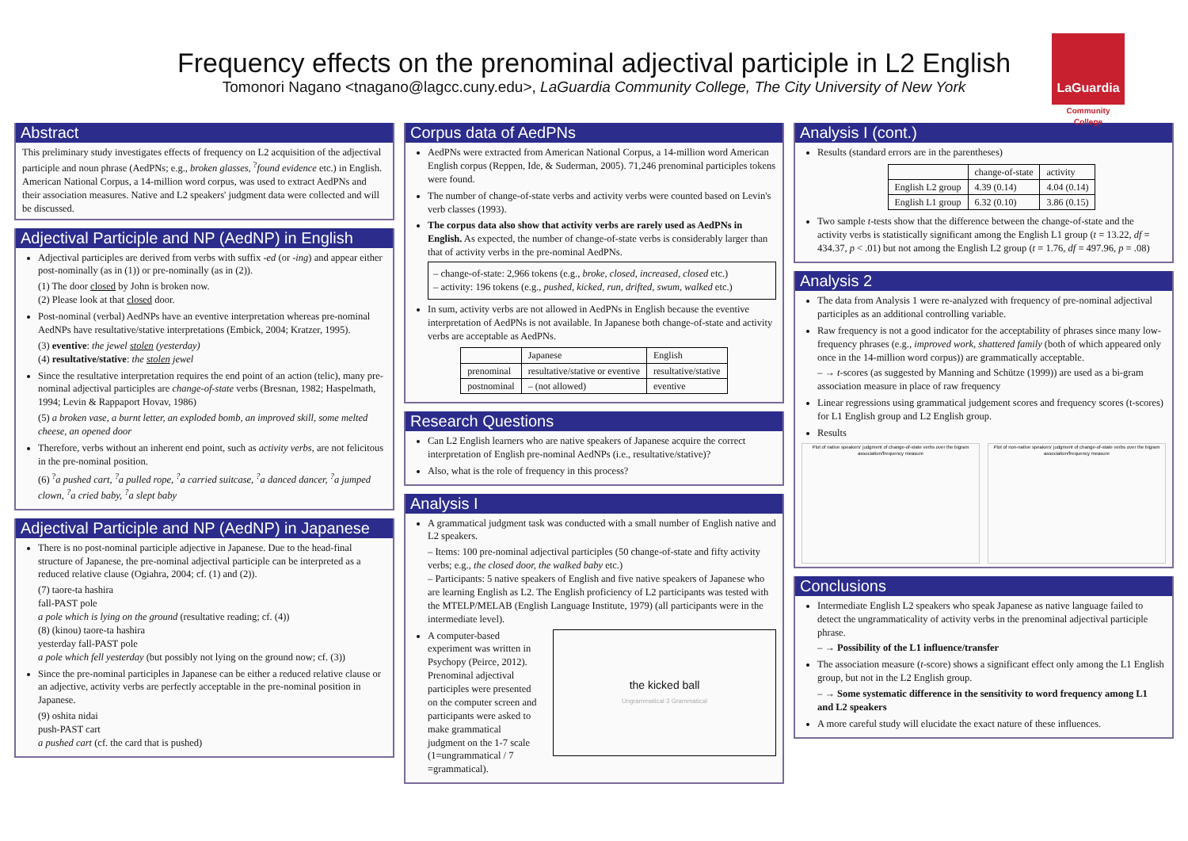Frequency effects on the prenominal adjectival participle in L2 English
Tomonori Nagano <tnagano@lagcc.cuny.edu>, LaGuardia Community College, The City University of New York
LaGuardia
Community College
Abstract
This preliminary study investigates effects of frequency on L2 acquisition of the adjectival participle and noun phrase (AedPNs; e.g., broken glasses, <sup>?</sup>found evidence etc.) in English. American National Corpus, a 14-million word corpus, was used to extract AedPNs and their association measures. Native and L2 speakers' judgment data were collected and will be discussed.
Adjectival Participle and NP (AedNP) in English
Adjectival participles are derived from verbs with suffix -ed (or -ing) and appear either post-nominally (as in (1)) or pre-nominally (as in (2)).
(1) The door closed by John is broken now.
(2) Please look at that closed door.
Post-nominal (verbal) AedNPs have an eventive interpretation whereas pre-nominal AedNPs have resultative/stative interpretations (Embick, 2004; Kratzer, 1995).
(3) eventive: the jewel stolen (yesterday)
(4) resultative/stative: the stolen jewel
Since the resultative interpretation requires the end point of an action (telic), many pre-nominal adjectival participles are change-of-state verbs (Bresnan, 1982; Haspelmath, 1994; Levin & Rappaport Hovav, 1986)
(5) a broken vase, a burnt letter, an exploded bomb, an improved skill, some melted cheese, an opened door
Therefore, verbs without an inherent end point, such as activity verbs, are not felicitous in the pre-nominal position.
(6) <sup>?</sup>a pushed cart, <sup>?</sup>a pulled rope, <sup>?</sup>a carried suitcase, <sup>?</sup>a danced dancer, <sup>?</sup>a jumped clown, <sup>?</sup>a cried baby, <sup>?</sup>a slept baby
Adjectival Participle and NP (AedNP) in Japanese
There is no post-nominal participle adjective in Japanese. Due to the head-final structure of Japanese, the pre-nominal adjectival participle can be interpreted as a reduced relative clause (Ogiahra, 2004; cf. (1) and (2)).
(7) taore-ta hashira
fall-PAST pole
a pole which is lying on the ground (resultative reading; cf. (4))
(8) (kinou) taore-ta hashira
yesterday fall-PAST pole
a pole which fell yesterday (but possibly not lying on the ground now; cf. (3))
Since the pre-nominal participles in Japanese can be either a reduced relative clause or an adjective, activity verbs are perfectly acceptable in the pre-nominal position in Japanese.
(9) oshita nidai
push-PAST cart
a pushed cart (cf. the card that is pushed)
Corpus data of AedPNs
AedPNs were extracted from American National Corpus, a 14-million word American English corpus (Reppen, Ide, & Suderman, 2005). 71,246 prenominal participles tokens were found.
The number of change-of-state verbs and activity verbs were counted based on Levin's verb classes (1993).
The corpus data also show that activity verbs are rarely used as AedPNs in English. As expected, the number of change-of-state verbs is considerably larger than that of activity verbs in the pre-nominal AedPNs.
– change-of-state: 2,966 tokens (e.g., broke, closed, increased, closed etc.)
– activity: 196 tokens (e.g., pushed, kicked, run, drifted, swum, walked etc.)
In sum, activity verbs are not allowed in AedPNs in English because the eventive interpretation of AedPNs is not available. In Japanese both change-of-state and activity verbs are acceptable as AedPNs.
| | Japanese | English |
| --- | --- | --- |
| prenominal | resultative/stative or eventive | resultative/stative |
| postnominal | – (not allowed) | eventive |
Research Questions
Can L2 English learners who are native speakers of Japanese acquire the correct interpretation of English pre-nominal AedNPs (i.e., resultative/stative)?
Also, what is the role of frequency in this process?
Analysis I
A grammatical judgment task was conducted with a small number of English native and L2 speakers.
– Items: 100 pre-nominal adjectival participles (50 change-of-state and fifty activity verbs; e.g., the closed door, the walked baby etc.)
– Participants: 5 native speakers of English and five native speakers of Japanese who are learning English as L2. The English proficiency of L2 participants was tested with the MTELP/MELAB (English Language Institute, 1979) (all participants were in the intermediate level).
A computer-based experiment was written in Psychopy (Peirce, 2012). Prenominal adjectival participles were presented on the computer screen and participants were asked to make grammatical judgment on the 1-7 scale (1=ungrammatical / 7 =grammatical).
the kicked ball
Ungrammatical 3 Grammatical
Analysis I (cont.)
Results (standard errors are in the parentheses)
| | change-of-state | activity |
| --- | --- | --- |
| English L2 group | 4.39 (0.14) | 4.04 (0.14) |
| English L1 group | 6.32 (0.10) | 3.86 (0.15) |
Two sample t-tests show that the difference between the change-of-state and the activity verbs is statistically significant among the English L1 group (t = 13.22, df = 434.37, p < .01) but not among the English L2 group (t = 1.76, df = 497.96, p = .08)
Analysis 2
The data from Analysis 1 were re-analyzed with frequency of pre-nominal adjectival participles as an additional controlling variable.
Raw frequency is not a good indicator for the acceptability of phrases since many low-frequency phrases (e.g., improved work, shattered family (both of which appeared only once in the 14-million word corpus)) are grammatically acceptable.
– → t-scores (as suggested by Manning and Schütze (1999)) are used as a bi-gram association measure in place of raw frequency
Linear regressions using grammatical judgement scores and frequency scores (t-scores) for L1 English group and L2 English group.
Results
Plot of native speakers' judgment of change-of-state verbs over the bigram association/frequency measure
Plot of non-native speakers' judgment of change-of-state verbs over the bigram association/frequency measure
Conclusions
Intermediate English L2 speakers who speak Japanese as native language failed to detect the ungrammaticality of activity verbs in the prenominal adjectival participle phrase.
– → Possibility of the L1 influence/transfer
The association measure (t-score) shows a significant effect only among the L1 English group, but not in the L2 English group.
– → Some systematic difference in the sensitivity to word frequency among L1 and L2 speakers
A more careful study will elucidate the exact nature of these influences.